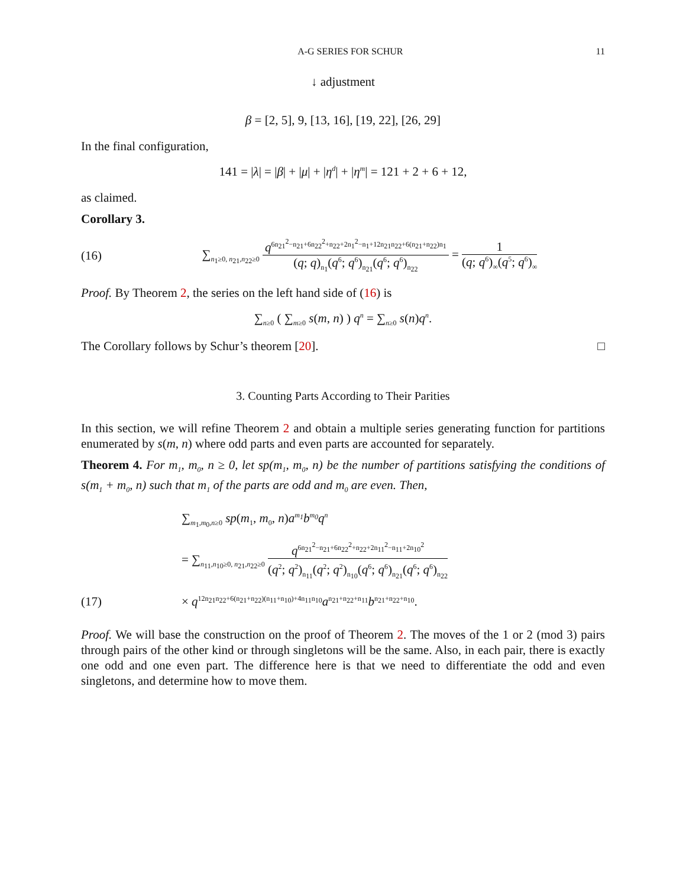A-G SERIES FOR SCHUR 11
↓ adjustment
β = [2, 5], 9, [13, 16], [19, 22], [26, 29]
In the final configuration,
141 = |λ| = |β| + |μ| + |η<sup>d</sup>| + |η<sup>m</sup>| = 121 + 2 + 6 + 12,
as claimed.
Corollary 3.
(16) ∑<sub>n<sub>1</sub>≥0, n<sub>21</sub>,n<sub>22</sub>≥0</sub> q<sup>6n<sub>21</sub><sup>2</sup>−n<sub>21</sub>+6n<sub>22</sub><sup>2</sup>+n<sub>22</sub>+2n<sub>1</sub><sup>2</sup>−n<sub>1</sub>+12n<sub>21</sub>n<sub>22</sub>+6(n<sub>21</sub>+n<sub>22</sub>)n<sub>1</sub></sup> (q; q)<sub>n<sub>1</sub></sub>(q<sup>6</sup>; q<sup>6</sup>)<sub>n<sub>21</sub></sub>(q<sup>6</sup>; q<sup>6</sup>)<sub>n<sub>22</sub></sub> = 1 (q; q<sup>6</sup>)<sub>∞</sub>(q<sup>5</sup>; q<sup>6</sup>)<sub>∞</sub>
Proof. By Theorem 2, the series on the left hand side of (16) is
∑<sub>n≥0</sub> ( ∑<sub>m≥0</sub> s(m, n) ) q<sup>n</sup> = ∑<sub>n≥0</sub> s(n)q<sup>n</sup>.
The Corollary follows by Schur’s theorem [20]. □
3. Counting Parts According to Their Parities
In this section, we will refine Theorem 2 and obtain a multiple series generating function for partitions enumerated by s(m, n) where odd parts and even parts are accounted for separately.
Theorem 4. For m<sub>1</sub>, m<sub>0</sub>, n ≥ 0, let sp(m<sub>1</sub>, m<sub>0</sub>, n) be the number of partitions satisfying the conditions of s(m<sub>1</sub> + m<sub>0</sub>, n) such that m<sub>1</sub> of the parts are odd and m<sub>0</sub> are even. Then,
∑<sub>m<sub>1</sub>,m<sub>0</sub>,n≥0</sub> sp(m<sub>1</sub>, m<sub>0</sub>, n)a<sup>m<sub>1</sub></sup>b<sup>m<sub>0</sub></sup>q<sup>n</sup>
= ∑<sub>n<sub>11</sub>,n<sub>10</sub>≥0, n<sub>21</sub>,n<sub>22</sub>≥0</sub> q<sup>6n<sub>21</sub><sup>2</sup>−n<sub>21</sub>+6n<sub>22</sub><sup>2</sup>+n<sub>22</sub>+2n<sub>11</sub><sup>2</sup>−n<sub>11</sub>+2n<sub>10</sub><sup>2</sup></sup> (q<sup>2</sup>; q<sup>2</sup>)<sub>n<sub>11</sub></sub>(q<sup>2</sup>; q<sup>2</sup>)<sub>n<sub>10</sub></sub>(q<sup>6</sup>; q<sup>6</sup>)<sub>n<sub>21</sub></sub>(q<sup>6</sup>; q<sup>6</sup>)<sub>n<sub>22</sub></sub>
(17) × q<sup>12n<sub>21</sub>n<sub>22</sub>+6(n<sub>21</sub>+n<sub>22</sub>)(n<sub>11</sub>+n<sub>10</sub>)+4n<sub>11</sub>n<sub>10</sub></sup>a<sup>n<sub>21</sub>+n<sub>22</sub>+n<sub>11</sub></sup>b<sup>n<sub>21</sub>+n<sub>22</sub>+n<sub>10</sub></sup>.
Proof. We will base the construction on the proof of Theorem 2. The moves of the 1 or 2 (mod 3) pairs through pairs of the other kind or through singletons will be the same. Also, in each pair, there is exactly one odd and one even part. The difference here is that we need to differentiate the odd and even singletons, and determine how to move them.